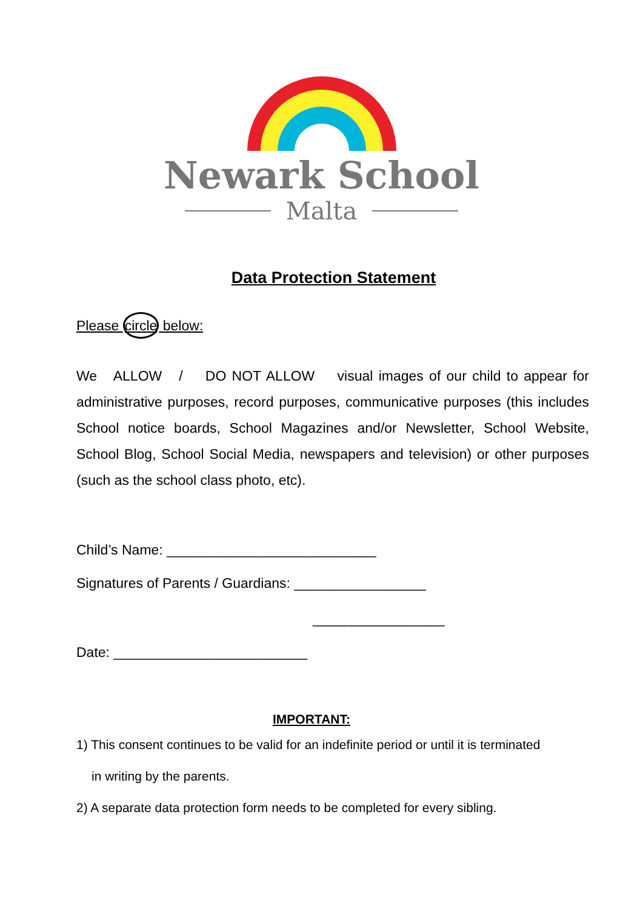Newark School
Malta
Data Protection Statement
Please circle below:
We ALLOW / DO NOT ALLOW visual images of our child to appear for administrative purposes, record purposes, communicative purposes (this includes School notice boards, School Magazines and/or Newsletter, School Website, School Blog, School Social Media, newspapers and television) or other purposes (such as the school class photo, etc).
Child’s Name: ___________________________
Signatures of Parents / Guardians: _________________
_________________
Date: _________________________
IMPORTANT:
1) This consent continues to be valid for an indefinite period or until it is terminated
in writing by the parents.
2) A separate data protection form needs to be completed for every sibling.